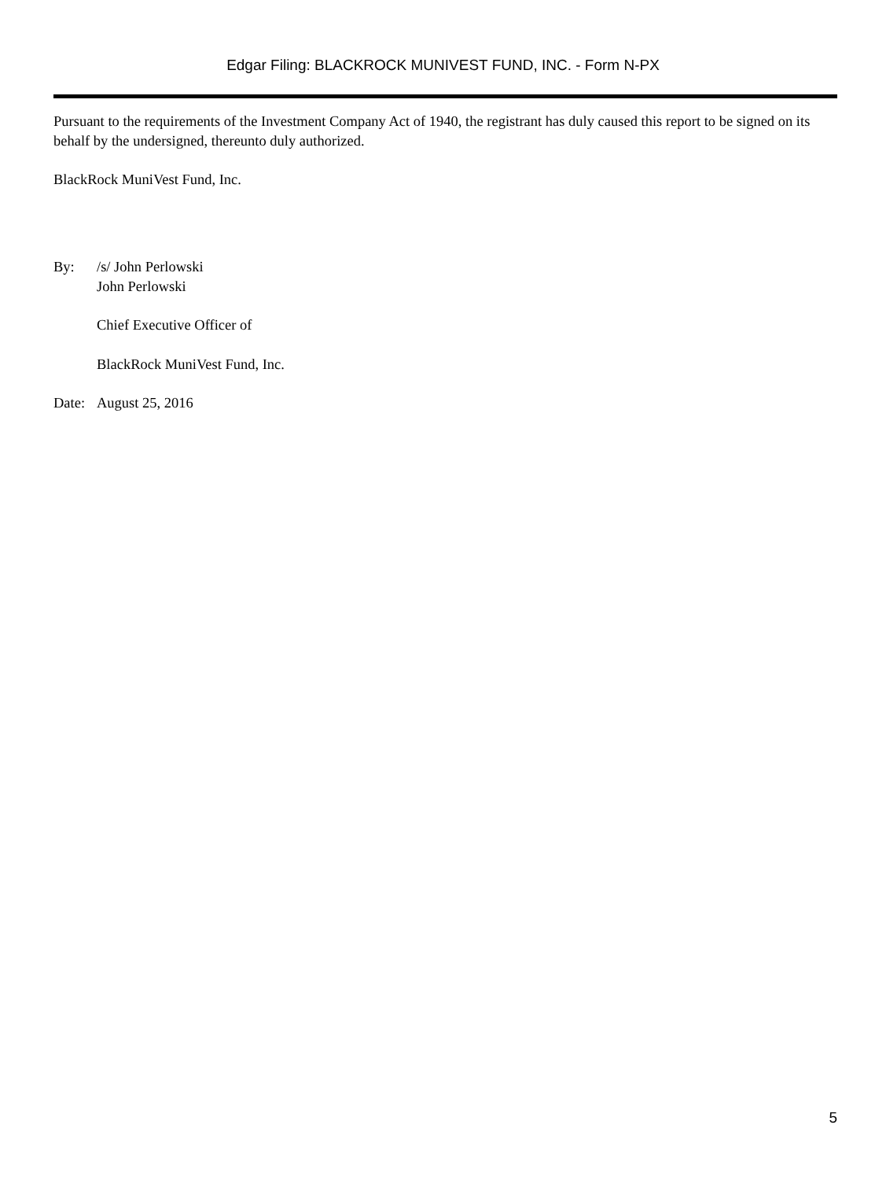Edgar Filing: BLACKROCK MUNIVEST FUND, INC. - Form N-PX
Pursuant to the requirements of the Investment Company Act of 1940, the registrant has duly caused this report to be signed on its behalf by the undersigned, thereunto duly authorized.
BlackRock MuniVest Fund, Inc.
By: /s/ John Perlowski
John Perlowski
Chief Executive Officer of
BlackRock MuniVest Fund, Inc.
Date: August 25, 2016
5